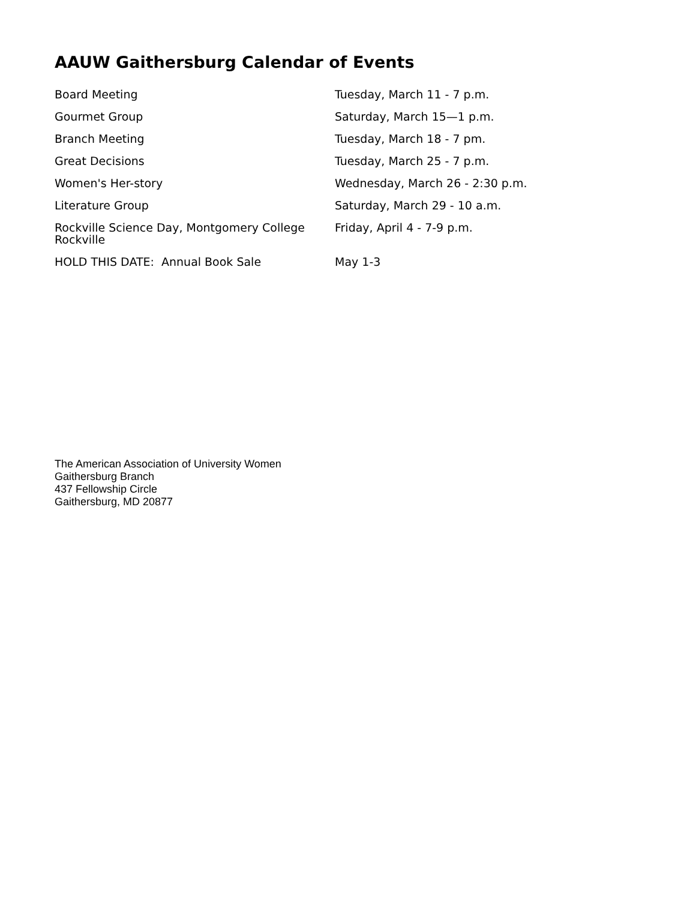AAUW Gaithersburg Calendar of Events
| Board Meeting | Tuesday, March 11 - 7 p.m. |
| Gourmet Group | Saturday, March 15—1 p.m. |
| Branch Meeting | Tuesday, March 18 - 7 pm. |
| Great Decisions | Tuesday, March 25 - 7 p.m. |
| Women's Her-story | Wednesday, March 26 - 2:30 p.m. |
| Literature Group | Saturday, March 29 - 10 a.m. |
| Rockville Science Day, Montgomery College Rockville | Friday, April 4 - 7-9 p.m. |
| HOLD THIS DATE: Annual Book Sale | May 1-3 |
The American Association of University Women
Gaithersburg Branch
437 Fellowship Circle
Gaithersburg, MD 20877